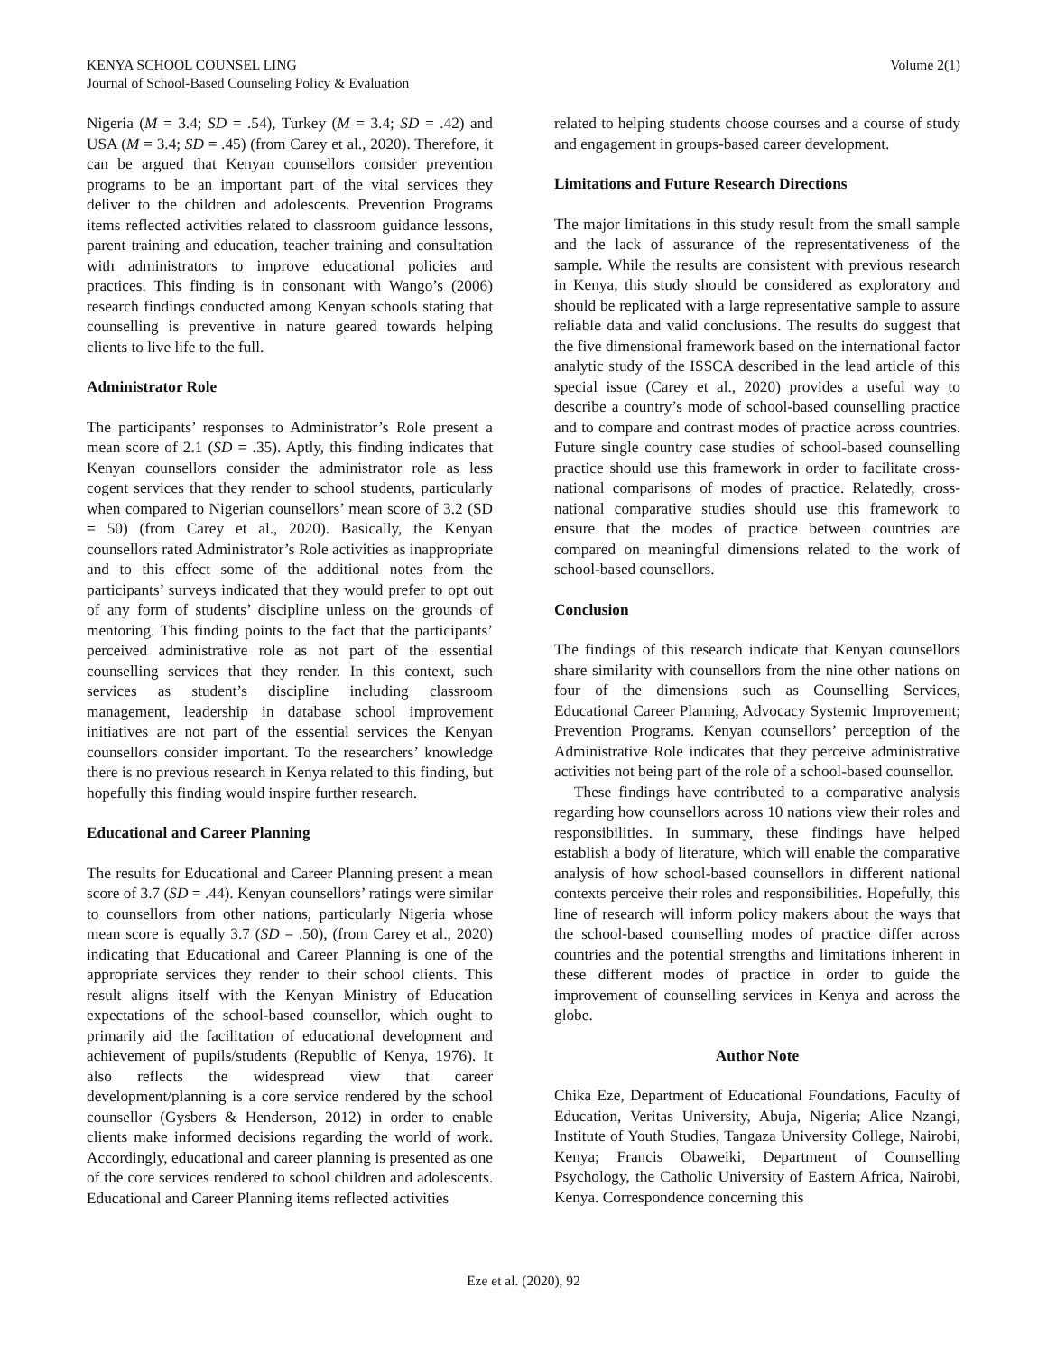KENYA SCHOOL COUNSEL LING
Journal of School-Based Counseling Policy & Evaluation
Volume 2(1)
Nigeria (M = 3.4; SD = .54), Turkey (M = 3.4; SD = .42) and USA (M = 3.4; SD = .45) (from Carey et al., 2020). Therefore, it can be argued that Kenyan counsellors consider prevention programs to be an important part of the vital services they deliver to the children and adolescents. Prevention Programs items reflected activities related to classroom guidance lessons, parent training and education, teacher training and consultation with administrators to improve educational policies and practices. This finding is in consonant with Wango’s (2006) research findings conducted among Kenyan schools stating that counselling is preventive in nature geared towards helping clients to live life to the full.
Administrator Role
The participants’ responses to Administrator’s Role present a mean score of 2.1 (SD = .35). Aptly, this finding indicates that Kenyan counsellors consider the administrator role as less cogent services that they render to school students, particularly when compared to Nigerian counsellors’ mean score of 3.2 (SD = 50) (from Carey et al., 2020). Basically, the Kenyan counsellors rated Administrator’s Role activities as inappropriate and to this effect some of the additional notes from the participants’ surveys indicated that they would prefer to opt out of any form of students’ discipline unless on the grounds of mentoring. This finding points to the fact that the participants’ perceived administrative role as not part of the essential counselling services that they render. In this context, such services as student’s discipline including classroom management, leadership in database school improvement initiatives are not part of the essential services the Kenyan counsellors consider important. To the researchers’ knowledge there is no previous research in Kenya related to this finding, but hopefully this finding would inspire further research.
Educational and Career Planning
The results for Educational and Career Planning present a mean score of 3.7 (SD = .44). Kenyan counsellors’ ratings were similar to counsellors from other nations, particularly Nigeria whose mean score is equally 3.7 (SD = .50), (from Carey et al., 2020) indicating that Educational and Career Planning is one of the appropriate services they render to their school clients. This result aligns itself with the Kenyan Ministry of Education expectations of the school-based counsellor, which ought to primarily aid the facilitation of educational development and achievement of pupils/students (Republic of Kenya, 1976). It also reflects the widespread view that career development/planning is a core service rendered by the school counsellor (Gysbers & Henderson, 2012) in order to enable clients make informed decisions regarding the world of work. Accordingly, educational and career planning is presented as one of the core services rendered to school children and adolescents. Educational and Career Planning items reflected activities
related to helping students choose courses and a course of study and engagement in groups-based career development.
Limitations and Future Research Directions
The major limitations in this study result from the small sample and the lack of assurance of the representativeness of the sample. While the results are consistent with previous research in Kenya, this study should be considered as exploratory and should be replicated with a large representative sample to assure reliable data and valid conclusions. The results do suggest that the five dimensional framework based on the international factor analytic study of the ISSCA described in the lead article of this special issue (Carey et al., 2020) provides a useful way to describe a country’s mode of school-based counselling practice and to compare and contrast modes of practice across countries. Future single country case studies of school-based counselling practice should use this framework in order to facilitate cross-national comparisons of modes of practice. Relatedly, cross-national comparative studies should use this framework to ensure that the modes of practice between countries are compared on meaningful dimensions related to the work of school-based counsellors.
Conclusion
The findings of this research indicate that Kenyan counsellors share similarity with counsellors from the nine other nations on four of the dimensions such as Counselling Services, Educational Career Planning, Advocacy Systemic Improvement; Prevention Programs. Kenyan counsellors’ perception of the Administrative Role indicates that they perceive administrative activities not being part of the role of a school-based counsellor.
These findings have contributed to a comparative analysis regarding how counsellors across 10 nations view their roles and responsibilities. In summary, these findings have helped establish a body of literature, which will enable the comparative analysis of how school-based counsellors in different national contexts perceive their roles and responsibilities. Hopefully, this line of research will inform policy makers about the ways that the school-based counselling modes of practice differ across countries and the potential strengths and limitations inherent in these different modes of practice in order to guide the improvement of counselling services in Kenya and across the globe.
Author Note
Chika Eze, Department of Educational Foundations, Faculty of Education, Veritas University, Abuja, Nigeria; Alice Nzangi, Institute of Youth Studies, Tangaza University College, Nairobi, Kenya; Francis Obaweiki, Department of Counselling Psychology, the Catholic University of Eastern Africa, Nairobi, Kenya. Correspondence concerning this
Eze et al. (2020), 92